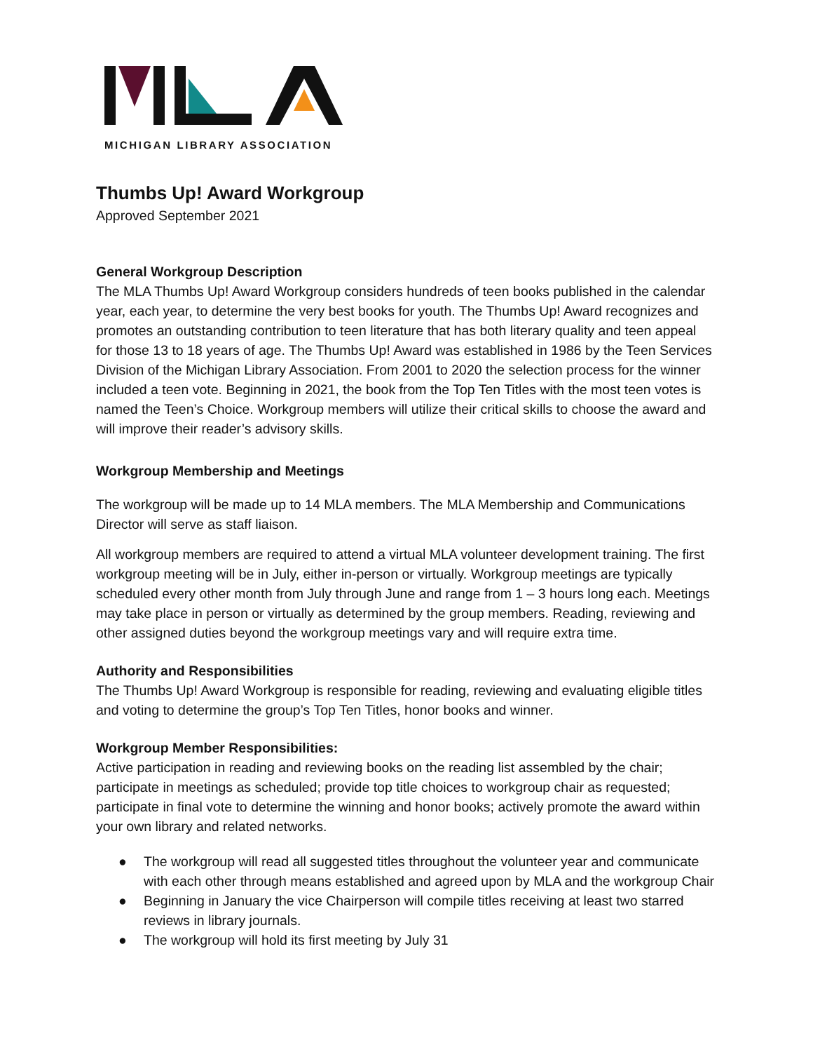MICHIGAN LIBRARY ASSOCIATION
Thumbs Up! Award Workgroup
Approved September 2021
General Workgroup Description
The MLA Thumbs Up! Award Workgroup considers hundreds of teen books published in the calendar year, each year, to determine the very best books for youth. The Thumbs Up! Award recognizes and promotes an outstanding contribution to teen literature that has both literary quality and teen appeal for those 13 to 18 years of age. The Thumbs Up! Award was established in 1986 by the Teen Services Division of the Michigan Library Association. From 2001 to 2020 the selection process for the winner included a teen vote. Beginning in 2021, the book from the Top Ten Titles with the most teen votes is named the Teen’s Choice. Workgroup members will utilize their critical skills to choose the award and will improve their reader’s advisory skills.
Workgroup Membership and Meetings
The workgroup will be made up to 14 MLA members. The MLA Membership and Communications Director will serve as staff liaison.
All workgroup members are required to attend a virtual MLA volunteer development training. The first workgroup meeting will be in July, either in-person or virtually. Workgroup meetings are typically scheduled every other month from July through June and range from 1 – 3 hours long each. Meetings may take place in person or virtually as determined by the group members. Reading, reviewing and other assigned duties beyond the workgroup meetings vary and will require extra time.
Authority and Responsibilities
The Thumbs Up! Award Workgroup is responsible for reading, reviewing and evaluating eligible titles and voting to determine the group’s Top Ten Titles, honor books and winner.
Workgroup Member Responsibilities:
Active participation in reading and reviewing books on the reading list assembled by the chair; participate in meetings as scheduled; provide top title choices to workgroup chair as requested; participate in final vote to determine the winning and honor books; actively promote the award within your own library and related networks.
● The workgroup will read all suggested titles throughout the volunteer year and communicate with each other through means established and agreed upon by MLA and the workgroup Chair
● Beginning in January the vice Chairperson will compile titles receiving at least two starred reviews in library journals.
● The workgroup will hold its first meeting by July 31